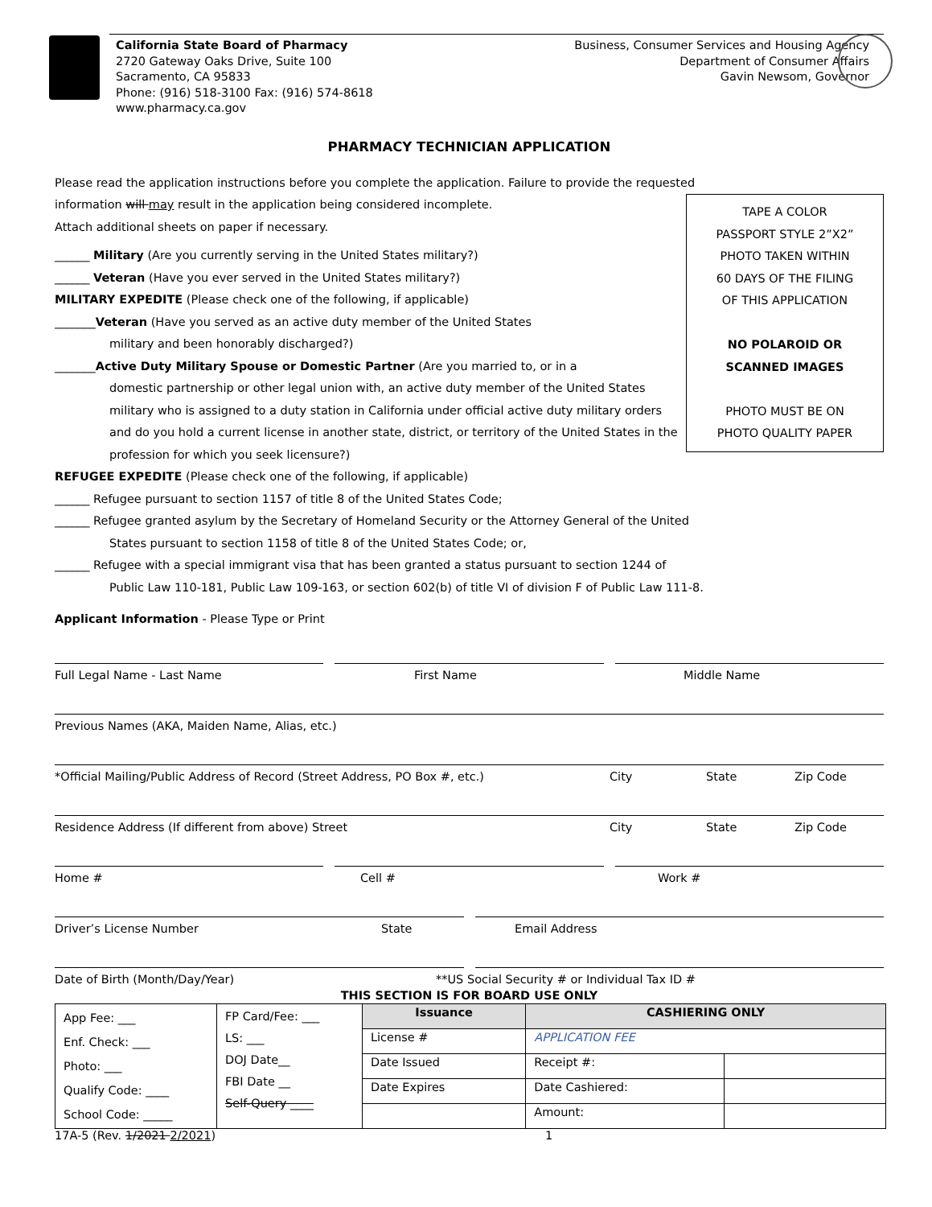California State Board of Pharmacy
2720 Gateway Oaks Drive, Suite 100
Sacramento, CA 95833
Phone: (916) 518-3100 Fax: (916) 574-8618
www.pharmacy.ca.gov
Business, Consumer Services and Housing Agency
Department of Consumer Affairs
Gavin Newsom, Governor
PHARMACY TECHNICIAN APPLICATION
Please read the application instructions before you complete the application. Failure to provide the requested
TAPE A COLOR
PASSPORT STYLE 2”X2”
PHOTO TAKEN WITHIN
60 DAYS OF THE FILING
OF THIS APPLICATION
NO POLAROID OR
SCANNED IMAGES
PHOTO MUST BE ON
PHOTO QUALITY PAPER
information will may result in the application being considered incomplete.
Attach additional sheets on paper if necessary.
______ Military (Are you currently serving in the United States military?)
______ Veteran (Have you ever served in the United States military?)
MILITARY EXPEDITE (Please check one of the following, if applicable)
_______Veteran (Have you served as an active duty member of the United States
military and been honorably discharged?)
_______Active Duty Military Spouse or Domestic Partner (Are you married to, or in a
domestic partnership or other legal union with, an active duty member of the United States military who is assigned to a duty station in California under official active duty military orders and do you hold a current license in another state, district, or territory of the United States in the profession for which you seek licensure?)
REFUGEE EXPEDITE (Please check one of the following, if applicable)
______ Refugee pursuant to section 1157 of title 8 of the United States Code;
______ Refugee granted asylum by the Secretary of Homeland Security or the Attorney General of the United
States pursuant to section 1158 of title 8 of the United States Code; or,
______ Refugee with a special immigrant visa that has been granted a status pursuant to section 1244 of
Public Law 110-181, Public Law 109-163, or section 602(b) of title VI of division F of Public Law 111-8.
Applicant Information - Please Type or Print
Full Legal Name - Last Name First Name Middle Name
Previous Names (AKA, Maiden Name, Alias, etc.)
*Official Mailing/Public Address of Record (Street Address, PO Box #, etc.) City State Zip Code
Residence Address (If different from above) Street City State Zip Code
Home # Cell # Work #
Driver’s License Number State Email Address
Date of Birth (Month/Day/Year) **US Social Security # or Individual Tax ID #
THIS SECTION IS FOR BOARD USE ONLY
| App Fee: ___ Enf. Check: ___ Photo: ___ Qualify Code: ____ School Code: _____ | FP Card/Fee: ___ LS: ___ DOJ Date__ FBI Date __ Self-Query ____ | Issuance | CASHIERING ONLY | |
| | | License # | APPLICATION FEE | |
| | | Date Issued | Receipt #: | |
| | | Date Expires | Date Cashiered: | |
| | | | Amount: | |
17A-5 (Rev. 1/2021 2/2021) 1